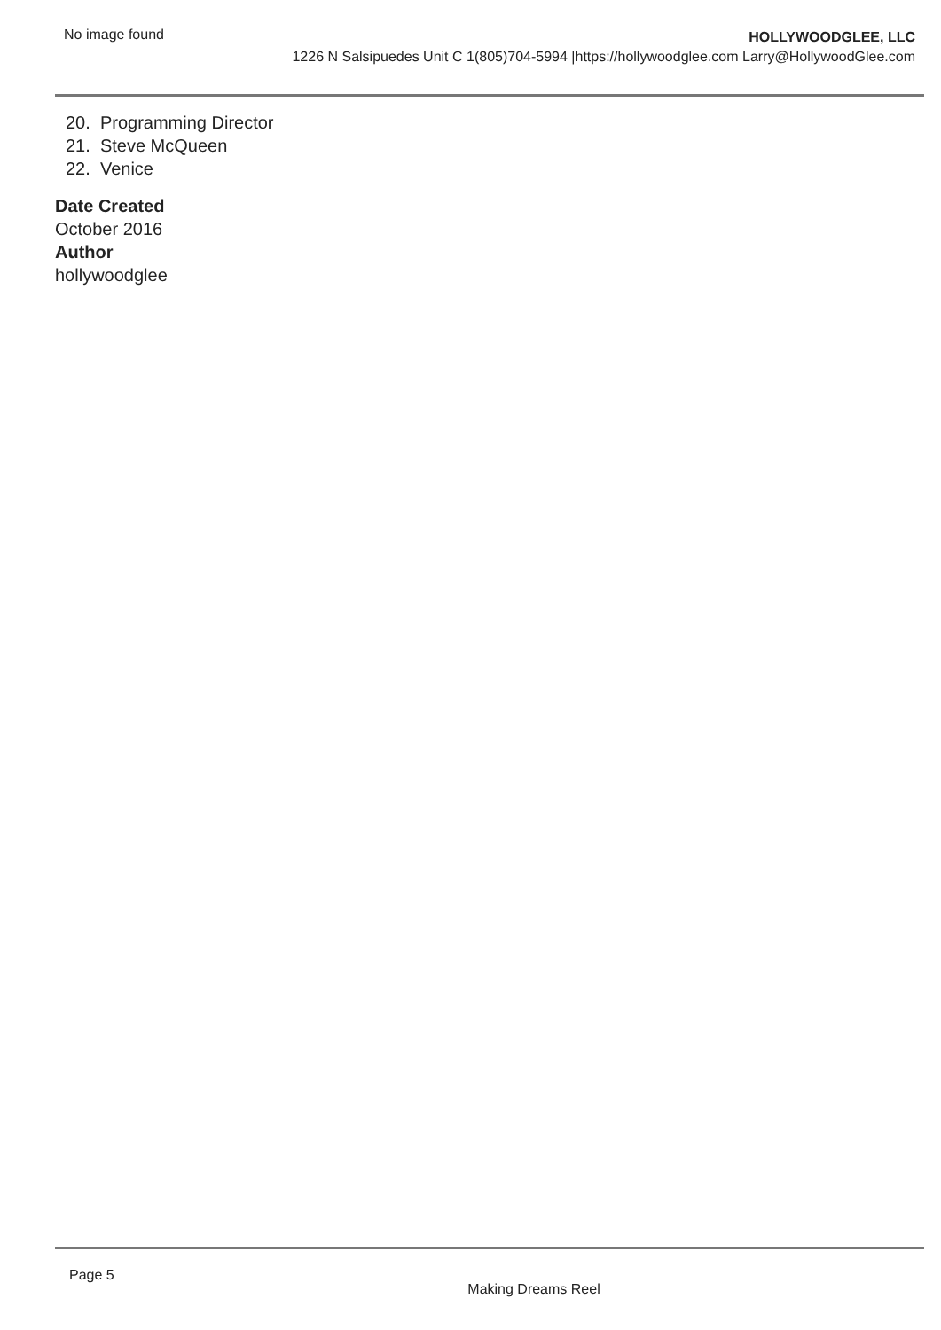No image found
HOLLYWOODGLEE, LLC
1226 N Salsipuedes Unit C 1(805)704-5994 |https://hollywoodglee.com Larry@HollywoodGlee.com
20. Programming Director
21. Steve McQueen
22. Venice
Date Created
October 2016
Author
hollywoodglee
Page 5
Making Dreams Reel